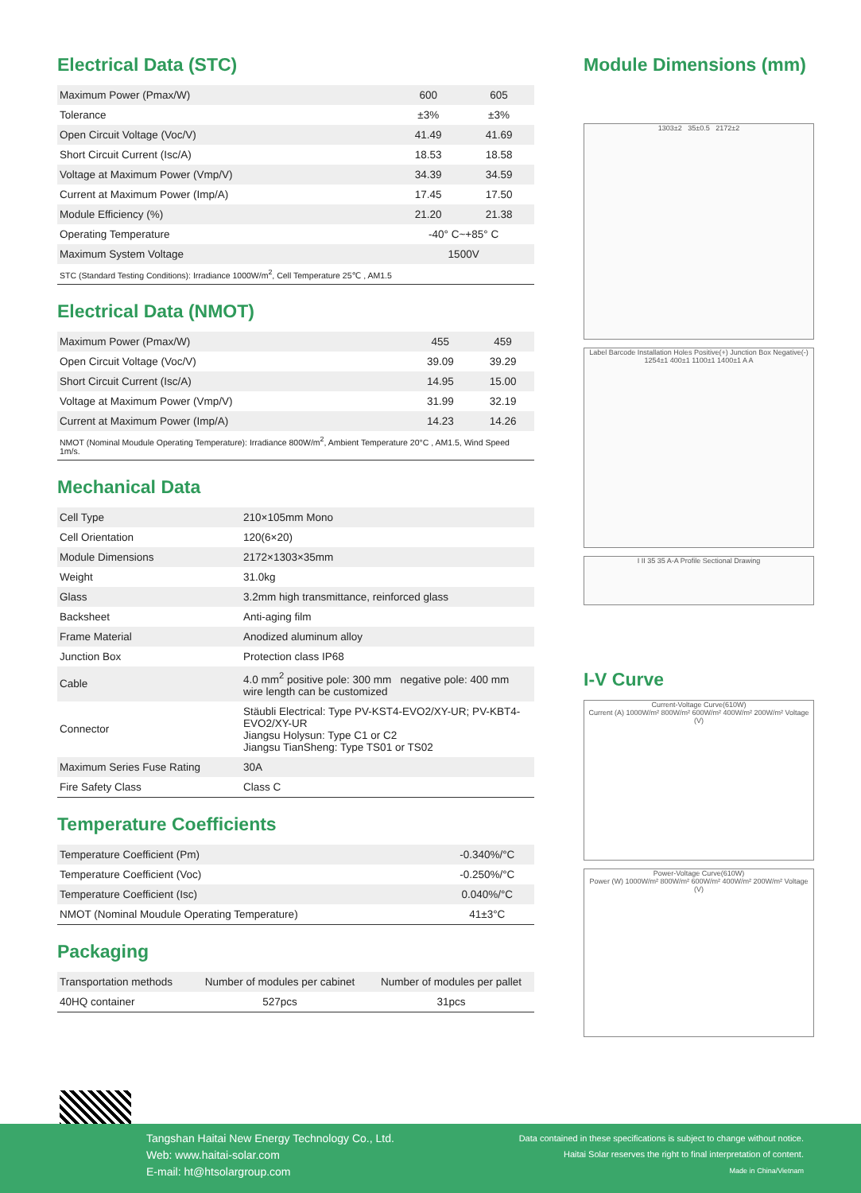Electrical Data (STC)
| Maximum Power (Pmax/W) | 600 | 605 |
| Tolerance | ±3% | ±3% |
| Open Circuit Voltage (Voc/V) | 41.49 | 41.69 |
| Short Circuit Current (Isc/A) | 18.53 | 18.58 |
| Voltage at Maximum Power (Vmp/V) | 34.39 | 34.59 |
| Current at Maximum Power (Imp/A) | 17.45 | 17.50 |
| Module Efficiency (%) | 21.20 | 21.38 |
| Operating Temperature | -40° C~+85° C | |
| Maximum System Voltage | 1500V | |
| STC (Standard Testing Conditions): Irradiance 1000W/m<sup>2</sup>, Cell Temperature 25℃ , AM1.5 | | |
Electrical Data (NMOT)
| Maximum Power (Pmax/W) | 455 | 459 |
| Open Circuit Voltage (Voc/V) | 39.09 | 39.29 |
| Short Circuit Current (Isc/A) | 14.95 | 15.00 |
| Voltage at Maximum Power (Vmp/V) | 31.99 | 32.19 |
| Current at Maximum Power (Imp/A) | 14.23 | 14.26 |
| NMOT (Nominal Moudule Operating Temperature): Irradiance 800W/m<sup>2</sup>, Ambient Temperature 20°C , AM1.5, Wind Speed 1m/s. | | |
Mechanical Data
| Cell Type | 210×105mm Mono |
| Cell Orientation | 120(6×20) |
| Module Dimensions | 2172×1303×35mm |
| Weight | 31.0kg |
| Glass | 3.2mm high transmittance, reinforced glass |
| Backsheet | Anti-aging film |
| Frame Material | Anodized aluminum alloy |
| Junction Box | Protection class IP68 |
| Cable | 4.0 mm<sup>2</sup> positive pole: 300 mm negative pole: 400 mm wire length can be customized |
| Connector | Stäubli Electrical: Type PV-KST4-EVO2/XY-UR; PV-KBT4-EVO2/XY-UR Jiangsu Holysun: Type C1 or C2 Jiangsu TianSheng: Type TS01 or TS02 |
| Maximum Series Fuse Rating | 30A |
| Fire Safety Class | Class C |
Temperature Coefficients
| Temperature Coefficient (Pm) | -0.340%/°C |
| Temperature Coefficient (Voc) | -0.250%/°C |
| Temperature Coefficient (Isc) | 0.040%/°C |
| NMOT (Nominal Moudule Operating Temperature) | 41±3°C |
Packaging
| Transportation methods | Number of modules per cabinet | Number of modules per pallet |
| --- | --- | --- |
| 40HQ container | 527pcs | 31pcs |
Module Dimensions (mm)
1303±2 35±0.5 2172±2
Label Barcode Installation Holes Positive(+) Junction Box Negative(-) 1254±1 400±1 1100±1 1400±1 A A
I II 35 35 A-A Profile Sectional Drawing
I-V Curve
Current-Voltage Curve(610W)
Current (A) 1000W/m² 800W/m² 600W/m² 400W/m² 200W/m² Voltage (V)
Power-Voltage Curve(610W)
Power (W) 1000W/m² 800W/m² 600W/m² 400W/m² 200W/m² Voltage (V)
Tangshan Haitai New Energy Technology Co., Ltd.
Web: www.haitai-solar.com
E-mail: ht@htsolargroup.com
Data contained in these specifications is subject to change without notice.
Haitai Solar reserves the right to final interpretation of content.
Made in China/Vietnam